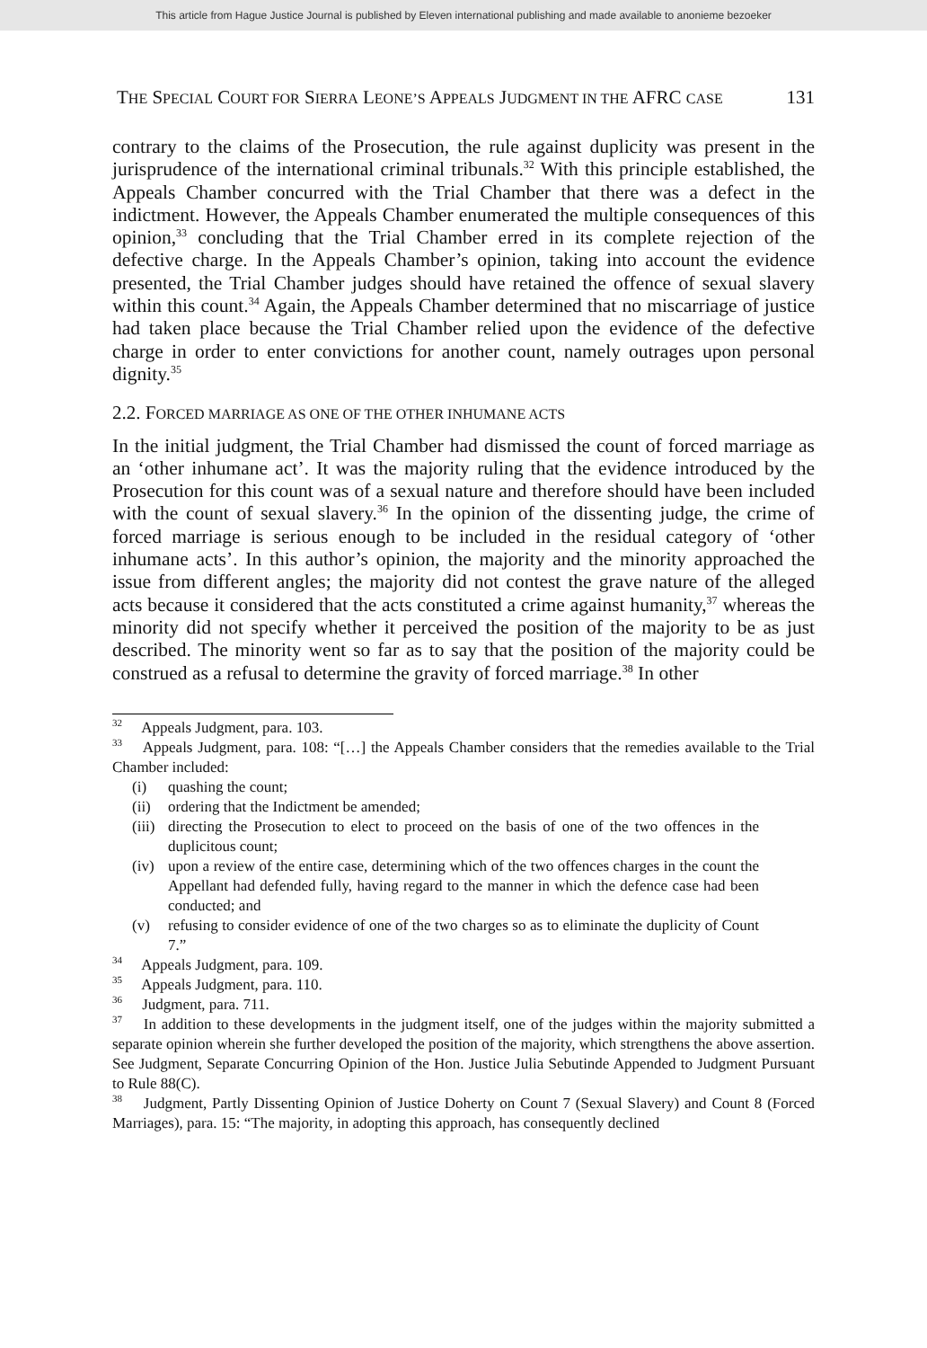This article from Hague Justice Journal is published by Eleven international publishing and made available to anonieme bezoeker
THE SPECIAL COURT FOR SIERRA LEONE’S APPEALS JUDGMENT IN THE AFRC CASE 131
contrary to the claims of the Prosecution, the rule against duplicity was present in the jurisprudence of the international criminal tribunals.<sup>32</sup> With this principle established, the Appeals Chamber concurred with the Trial Chamber that there was a defect in the indictment. However, the Appeals Chamber enumerated the multiple consequences of this opinion,<sup>33</sup> concluding that the Trial Chamber erred in its complete rejection of the defective charge. In the Appeals Chamber’s opinion, taking into account the evidence presented, the Trial Chamber judges should have retained the offence of sexual slavery within this count.<sup>34</sup> Again, the Appeals Chamber determined that no miscarriage of justice had taken place because the Trial Chamber relied upon the evidence of the defective charge in order to enter convictions for another count, namely outrages upon personal dignity.<sup>35</sup>
2.2. FORCED MARRIAGE AS ONE OF THE OTHER INHUMANE ACTS
In the initial judgment, the Trial Chamber had dismissed the count of forced marriage as an ‘other inhumane act’. It was the majority ruling that the evidence introduced by the Prosecution for this count was of a sexual nature and therefore should have been included with the count of sexual slavery.<sup>36</sup> In the opinion of the dissenting judge, the crime of forced marriage is serious enough to be included in the residual category of ‘other inhumane acts’. In this author’s opinion, the majority and the minority approached the issue from different angles; the majority did not contest the grave nature of the alleged acts because it considered that the acts constituted a crime against humanity,<sup>37</sup> whereas the minority did not specify whether it perceived the position of the majority to be as just described. The minority went so far as to say that the position of the majority could be construed as a refusal to determine the gravity of forced marriage.<sup>38</sup> In other
<sup>32</sup> Appeals Judgment, para. 103.
<sup>33</sup> Appeals Judgment, para. 108: “[…] the Appeals Chamber considers that the remedies available to the Trial Chamber included:
(i) quashing the count;
(ii)
ordering that the Indictment be amended;
(iii)
directing the Prosecution to elect to proceed on the basis of one of the two offences in the duplicitous count;
(iv)
upon a review of the entire case, determining which of the two offences charges in the count the Appellant had defended fully, having regard to the manner in which the defence case had been conducted; and
(v) refusing to consider evidence of one of the two charges so as to eliminate the duplicity of Count 7.”
<sup>34</sup> Appeals Judgment, para. 109.
<sup>35</sup> Appeals Judgment, para. 110.
<sup>36</sup> Judgment, para. 711.
<sup>37</sup> In addition to these developments in the judgment itself, one of the judges within the majority submitted a separate opinion wherein she further developed the position of the majority, which strengthens the above assertion. See Judgment, Separate Concurring Opinion of the Hon. Justice Julia Sebutinde Appended to Judgment Pursuant to Rule 88(C).
<sup>38</sup> Judgment, Partly Dissenting Opinion of Justice Doherty on Count 7 (Sexual Slavery) and Count 8 (Forced Marriages), para. 15: “The majority, in adopting this approach, has consequently declined